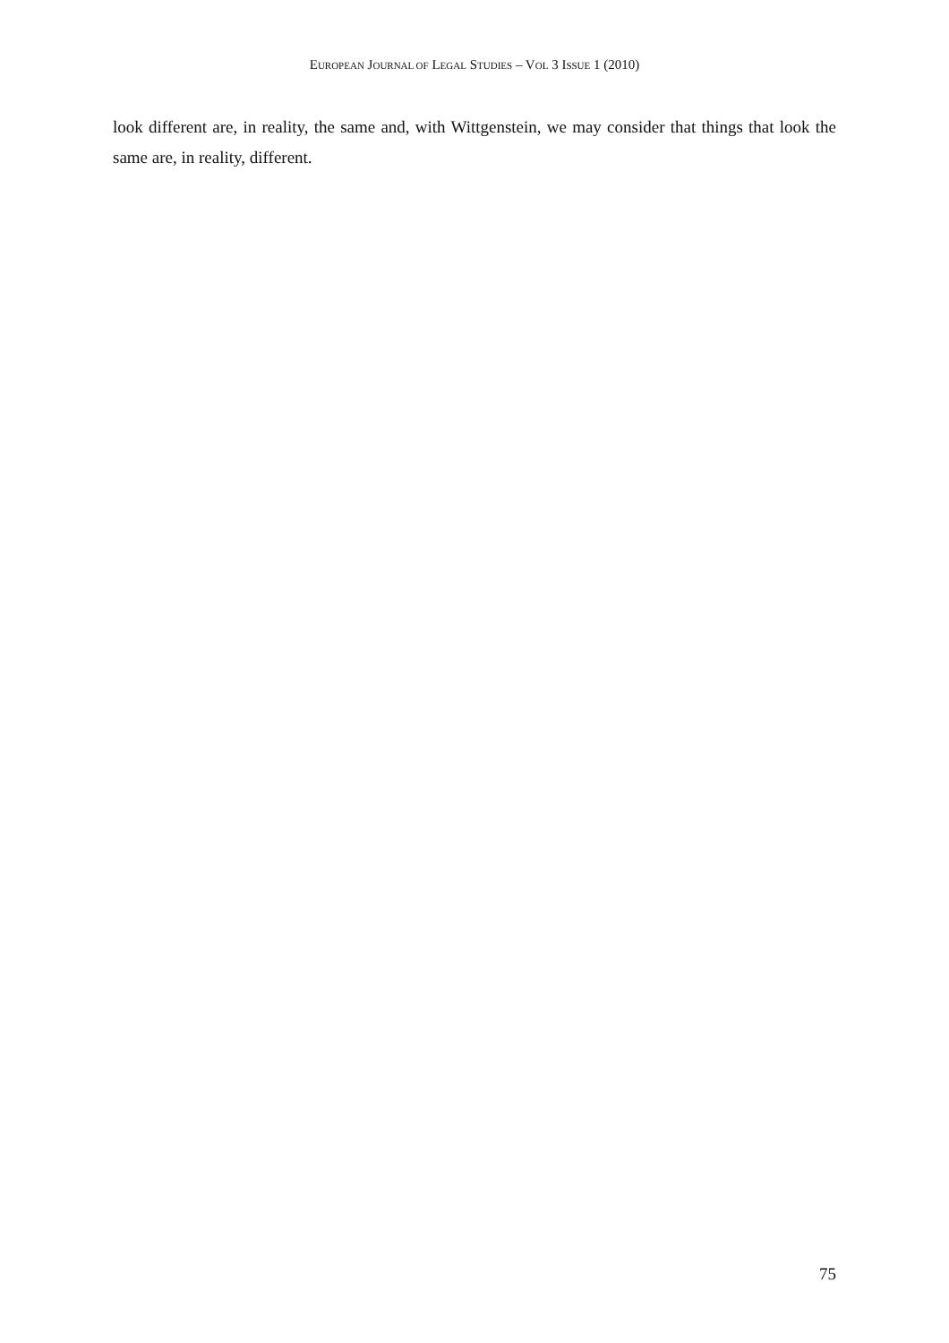EUROPEAN JOURNAL OF LEGAL STUDIES – VOL 3 ISSUE 1 (2010)
look different are, in reality, the same and, with Wittgenstein, we may consider that things that look the same are, in reality, different.
75